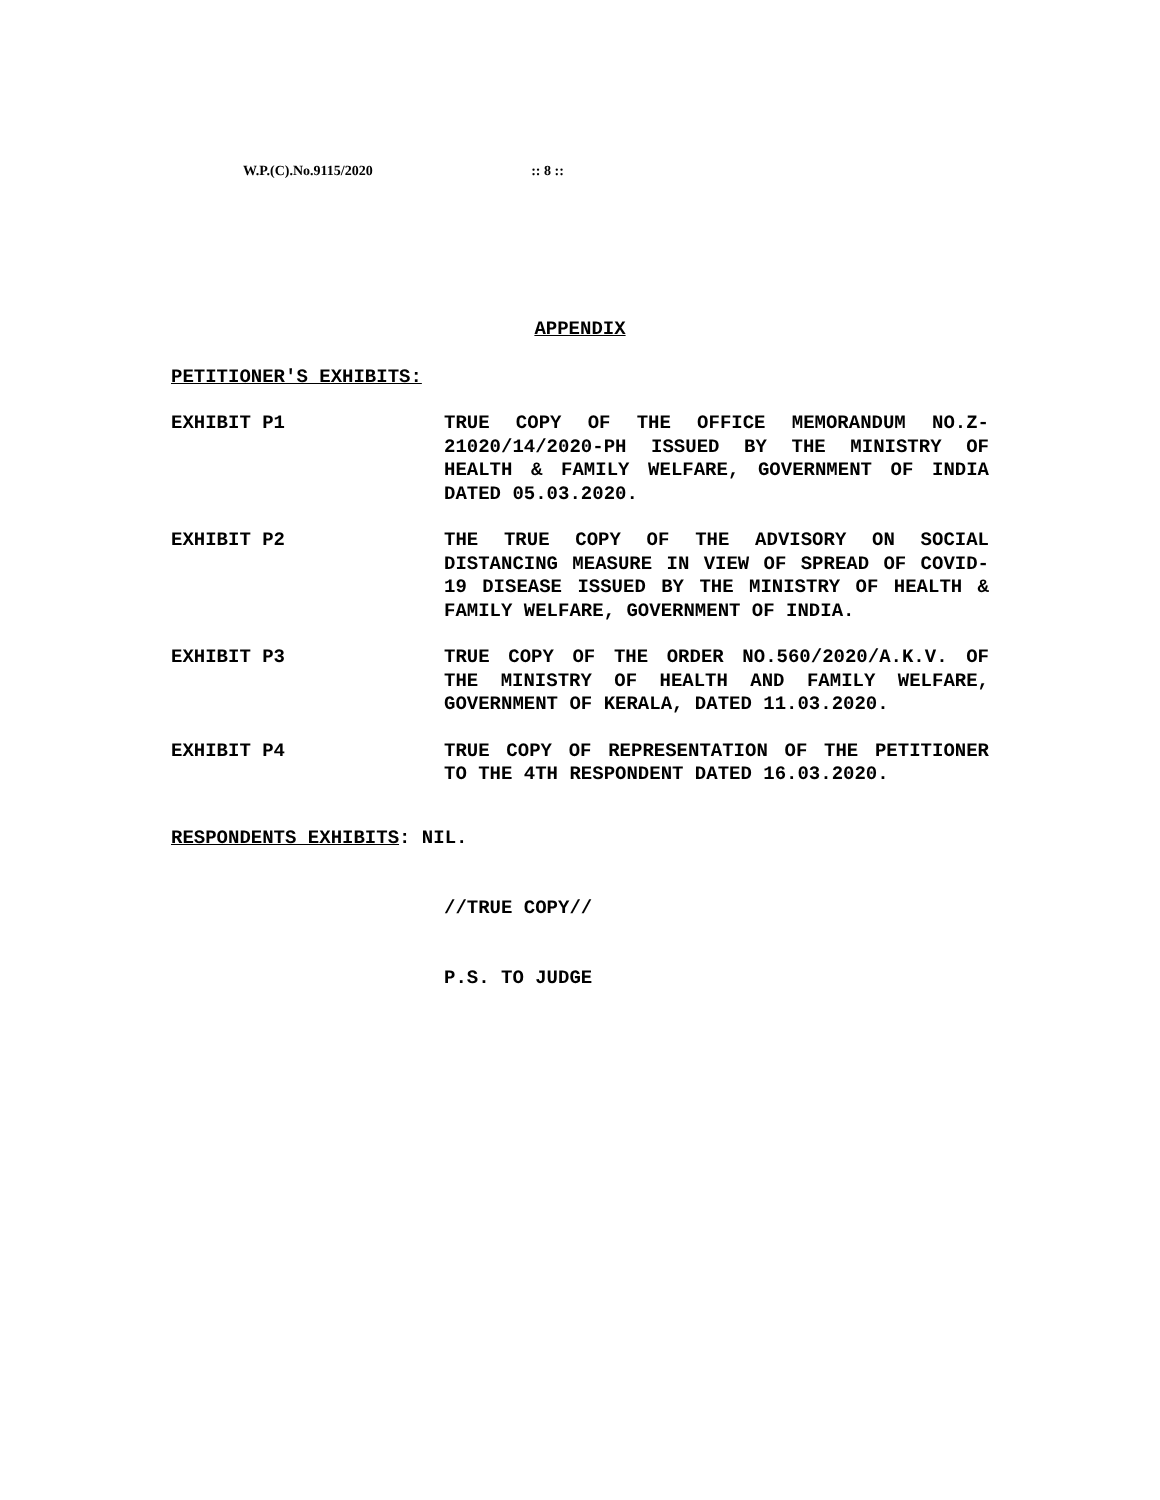W.P.(C).No.9115/2020 :: 8 ::
APPENDIX
PETITIONER'S EXHIBITS:
EXHIBIT P1 TRUE COPY OF THE OFFICE MEMORANDUM NO.Z-21020/14/2020-PH ISSUED BY THE MINISTRY OF HEALTH & FAMILY WELFARE, GOVERNMENT OF INDIA DATED 05.03.2020.
EXHIBIT P2 THE TRUE COPY OF THE ADVISORY ON SOCIAL DISTANCING MEASURE IN VIEW OF SPREAD OF COVID-19 DISEASE ISSUED BY THE MINISTRY OF HEALTH & FAMILY WELFARE, GOVERNMENT OF INDIA.
EXHIBIT P3 TRUE COPY OF THE ORDER NO.560/2020/A.K.V. OF THE MINISTRY OF HEALTH AND FAMILY WELFARE, GOVERNMENT OF KERALA, DATED 11.03.2020.
EXHIBIT P4 TRUE COPY OF REPRESENTATION OF THE PETITIONER TO THE 4TH RESPONDENT DATED 16.03.2020.
RESPONDENTS EXHIBITS: NIL.
//TRUE COPY//
P.S. TO JUDGE